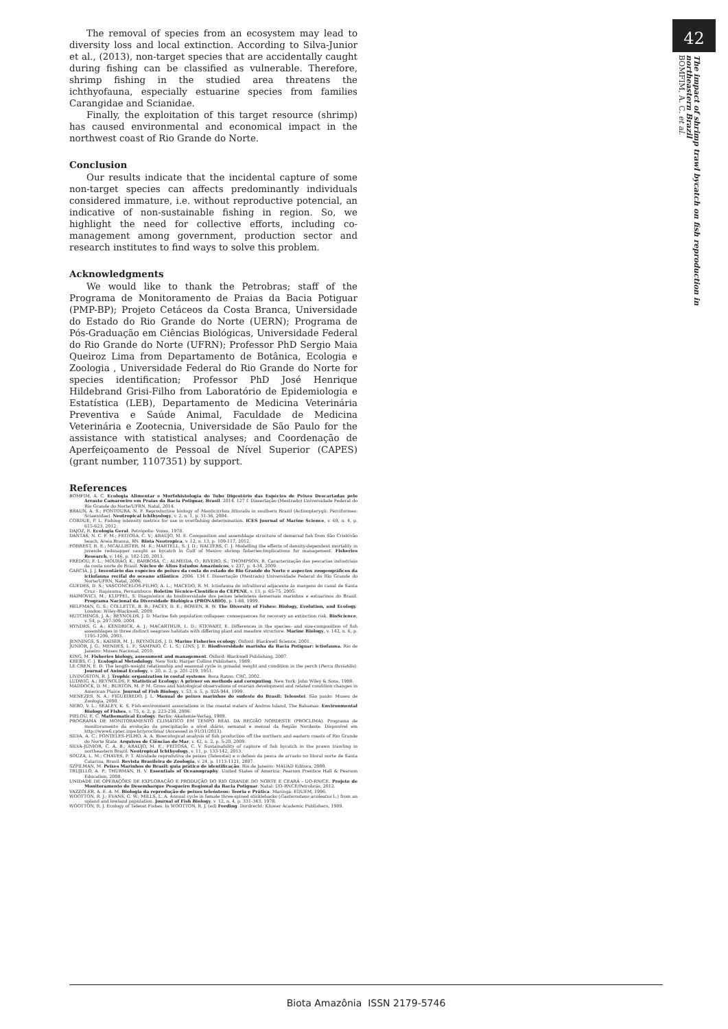42
The impact of shrimp trawl bycatch on fish reproduction in northeastern Brazil
BOMFIM, A. C. et al.
The removal of species from an ecosystem may lead to diversity loss and local extinction. According to Silva-Junior et al., (2013), non-target species that are accidentally caught during fishing can be classified as vulnerable. Therefore, shrimp fishing in the studied area threatens the ichthyofauna, especially estuarine species from families Carangidae and Scianidae.
Finally, the exploitation of this target resource (shrimp) has caused environmental and economical impact in the northwest coast of Rio Grande do Norte.
Conclusion
Our results indicate that the incidental capture of some non-target species can affects predominantly individuals considered immature, i.e. without reproductive potencial, an indicative of non-sustainable fishing in region. So, we highlight the need for collective efforts, including co-management among government, production sector and research institutes to find ways to solve this problem.
Acknowledgments
We would like to thank the Petrobras; staff of the Programa de Monitoramento de Praias da Bacia Potiguar (PMP-BP); Projeto Cetáceos da Costa Branca, Universidade do Estado do Rio Grande do Norte (UERN); Programa de Pós-Graduação em Ciências Biológicas, Universidade Federal do Rio Grande do Norte (UFRN); Professor PhD Sergio Maia Queiroz Lima from Departamento de Botânica, Ecologia e Zoologia , Universidade Federal do Rio Grande do Norte for species identification; Professor PhD José Henrique Hildebrand Grisi-Filho from Laboratório de Epidemiologia e Estatística (LEB), Departamento de Medicina Veterinária Preventiva e Saúde Animal, Faculdade de Medicina Veterinária e Zootecnia, Universidade de São Paulo for the assistance with statistical analyses; and Coordenação de Aperfeiçoamento de Pessoal de Nível Superior (CAPES) (grant number, 1107351) by support.
References
BOMFIM, A. C. Ecologia Alimentar e Morfohistologia do Tubo Digestório das Espécies de Peixes Descartadas pelo Arrasto Camaroeiro em Praias da Bacia Potiguar, Brasil. 2014. 127 f. Dissertação (Mestrado) Universidade Federal do Rio Grande do Norte/UFRN, Natal, 2014.
BRAUN, A. S.; FONTOURA, N. F. Reproductive biology of Menticirrhus littoralis in southern Brazil (Actinopterygii: Perciformes: Sciaenidae). Neotropical Ichthyology, v. 2, n. 1, p. 31-36, 2004.
CORDUE, P. L. Fishing intensity metrics for use in overfishing determination. ICES Journal of Marine Science, v. 69, n. 4, p. 615-623, 2012.
DAJOZ, R. Ecologia Geral. Petrópolis: Vozes, 1978.
DANTAS, N. C. F. M.; FEITOSA, C. V.; ARAÚJO, M. E. Composition and assemblage structure of demersal fish from São Cristóvão beach, Areia Branca, RN. Biota Neotropica, v. 12, n. 13, p. 109-117, 2012.
FORREST, R. E.; MCALLISTER, M. K.; MARTELL, S. J. D.; WALTERS, C. J. Modelling the effects of density-dependent mortality in juvenile redsnapper caught as bycatch in Gulf of Mexico shrimp fisheries:Implications for management. Fisheries Research, v. 146, p. 102-120, 2013.
FRÉDOU, F. L.; MOURÃO, K.; BARBOSA, C.; ALMEIDA, O.; RIVERO, S.; THOMPSON, R. Caracterização das pescarias industriais da costa norte do Brasil. Núcleo de Altos Estudos Amazônicos, v. 237, p. 4-34, 2009.
GARCIA, J. J. Inventário das espécies de peixes da costa do estado do Rio Grande do Norte e aspectos zoogeográficos da ictiofauna recifal do oceano atlântico. 2006. 134 f. Dissertação (Mestrado) Universidade Federal do Rio Grande do Norte/UFRN, Natal, 2006.
GUEDES, D. S.; VASCONCELOS-FILHO, A. L.; MACEDO, R. M. Ictiofauna do infralitoral adjacente às margens do canal de Santa Cruz - Itapisuma, Pernambuco. Boletim Técnico-Científico do CEPENE, v. 13, p. 65-75, 2005.
HAIMOVICI, M.; KLIPPEL, S. Diagnóstico da biodiversidade dos peixes teleósteos demersais marinhos e estuarinos do Brasil. Programa Nacional da Diversidade Biológica (PRONABIO), p. 1-68, 1999.
HELFMAN, G. S.; COLLETTE, B. B.; FACEY, D. E.; BOWEN, B. W. The Diversity of Fishes: Biology, Evolution, and Ecology. London: Wiley-Blackwell, 2009.
HUTCHINGS, J. A.; REYNOLDS, J. D. Marine fish population collapses: consequences for recovery an extinction risk. BioScience, v. 54, p. 297-309, 2004.
HYNDES, G. A.; KENDRICK, A. J.; MACARTHUR, L. D.; STEWART, E. Differences in the species- and size-composition of fish assemblages in three distinct seagrass habitats with differing plant and meadow structure. Marine Biology, v. 142, n. 6, p. 1195-1206, 2003.
JENNINGS, S.; KAISER, M. J.; REYNOLDS, J. D. Marine Fisheries ecology. Oxford: Blackwell Science, 2001.
JUNIOR, J. G.; MENDES, L. F.; SAMPAIO, C. L. S.; LINS, J. E. Biodiversidade marinha da Bacia Potiguar: ictiofauna. Rio de Janeiro: Museu Nacional, 2010.
KING, M. Fisheries biology, assessment and management. Oxford: Blackwell Publishing, 2007.
KREBS, C. J. Ecological Metodology. New York: Harper Collins Publishers, 1989.
LE CREN, E. D. The length-weight relationship and seasonal cycle in gonadal weight and condition in the perch (Perca fluviatilis). Journal of Animal Ecology, v. 20, n. 2, p. 201-219, 1951.
LIVINGSTON, R. J. Trophic organization in costal systems. Boca Raton: CRC, 2002.
LUDWIG, A.; REYNOLDS, F. Statistical Ecology: A prirner on methods and cornputing. New York: John Wiley & Sons, 1988.
MADDOCK, D. M.; BURTON, M. P. M. Gross and histological observations of ovarian development and related condition changes in American Plaice. Journal of Fish Biology, v. 53, n. 5, p. 928-944, 1999.
MENEZES, N. A.; FIGUEIREDO, J. L. Manual de peixes marinhos do sudeste do Brasil: Teleostei. São paulo: Museu de Zoologia, 2000.
NERO, V. L.; SEALEY, K. S. Fish-environment associations in the coastal waters of Andros Island, The Bahamas. Environmental Biology of Fishes, v. 75, n. 2, p. 223-236, 2006.
PIELOU, E. C. Mathematical Ecology. Berlin: Akademie-Verlag, 1989.
PROGRAMA DE MONITORAMENTO CLIMÁTICO EM TEMPO REAL DA REGIÃO NORDESTE (PROCLIMA). Programa de monitoramento da evolução da precipitação a nível diário, semanal e mensal da Região Nordeste. Disponível em http://www6.cptec.inpe.br/proclima/ (Accessed in 01/31/2013).
SILVA, A. C.; FONTELES-FILHO, A. A. Bioecological analysis of fish production off the northern and eastern coasts of Rio Grande do Norte State. Arquivos de Ciências do Mar, v. 42, n. 2, p. 5-20, 2009.
SILVA-JÚNIOR, C. A. B.; ARAÚJO, M. E.; FEITOSA, C. V. Sustainability of capture of fish bycatch in the prawn trawling in northeastern Brazil. Neotropical Ichthyology, v. 11, p. 133-142, 2013.
SOUZA, L. M.; CHAVES, P. T. Atividade reprodutiva de peixes (Teleostei) e o defeso da pesca de arrasto no litoral norte de Santa Catarina, Brasil. Revista Brasileira de Zoologia, v. 24, p. 1113-1121, 2007.
SZPILMAN, M. Peixes Marinhos do Brasil: guia prático de identificação. Rio de Janeiro: MAUAD Editora, 2000.
TRUJILLO, A. P.; THURMAN, H. V. Essentials of Oceanography. United States of America: Pearson Prentice Hall & Pearson Education, 2008.
UNIDADE DE OPERAÇÕES DE EXPLORAÇÃO E PRODUÇÃO DO RIO GRANDE DO NORTE E CEARÁ - UO-RN/CE. Projeto de Monitoramento do Desembarque Pesqueiro Regional da Bacia Potiguar. Natal: UO-RNCE/Petrobrás, 2012.
VAZZOLER, A. E. A. M. Biologia da reprodução de peixes teleósteos: Teoria e Prática. Maringá: EDUEM, 1996.
WOOTTON, R. J.; EVANS, G. W.; MILLS, L. A. Annual cycle in female three-spined sticklebacks (Gasterosteus aculeatus L.) from an upland and lowland population. Journal of Fish Biology, v. 12, n. 4, p. 331-343, 1978.
WOOTTON, R. J. Ecology of Teleost Fishes. In WOOTTON, R. J. (ed) Feeding. Dordrecht: Kluwer Academic Publishers, 1989.
Biota Amazônia ISSN 2179-5746